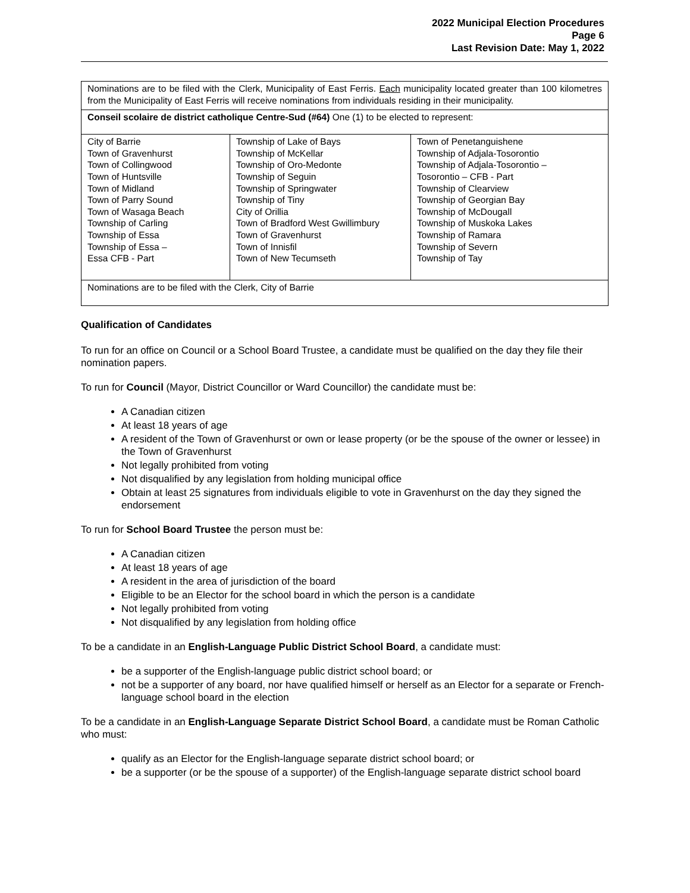2022 Municipal Election Procedures
Page 6
Last Revision Date: May 1, 2022
| Nominations are to be filed with the Clerk, Municipality of East Ferris. Each municipality located greater than 100 kilometres from the Municipality of East Ferris will receive nominations from individuals residing in their municipality. | | |
| Conseil scolaire de district catholique Centre-Sud (#64) One (1) to be elected to represent: | | |
| City of Barrie Town of Gravenhurst Town of Collingwood Town of Huntsville Town of Midland Town of Parry Sound Town of Wasaga Beach Township of Carling Township of Essa Township of Essa – Essa CFB - Part | Township of Lake of Bays Township of McKellar Township of Oro-Medonte Township of Seguin Township of Springwater Township of Tiny City of Orillia Town of Bradford West Gwillimbury Town of Gravenhurst Town of Innisfil Town of New Tecumseth | Town of Penetanguishene Township of Adjala-Tosorontio Township of Adjala-Tosorontio – Tosorontio – CFB - Part Township of Clearview Township of Georgian Bay Township of McDougall Township of Muskoka Lakes Township of Ramara Township of Severn Township of Tay |
| Nominations are to be filed with the Clerk, City of Barrie | | |
Qualification of Candidates
To run for an office on Council or a School Board Trustee, a candidate must be qualified on the day they file their nomination papers.
To run for Council (Mayor, District Councillor or Ward Councillor) the candidate must be:
A Canadian citizen
At least 18 years of age
A resident of the Town of Gravenhurst or own or lease property (or be the spouse of the owner or lessee) in the Town of Gravenhurst
Not legally prohibited from voting
Not disqualified by any legislation from holding municipal office
Obtain at least 25 signatures from individuals eligible to vote in Gravenhurst on the day they signed the endorsement
To run for School Board Trustee the person must be:
A Canadian citizen
At least 18 years of age
A resident in the area of jurisdiction of the board
Eligible to be an Elector for the school board in which the person is a candidate
Not legally prohibited from voting
Not disqualified by any legislation from holding office
To be a candidate in an English-Language Public District School Board, a candidate must:
be a supporter of the English-language public district school board; or
not be a supporter of any board, nor have qualified himself or herself as an Elector for a separate or French-language school board in the election
To be a candidate in an English-Language Separate District School Board, a candidate must be Roman Catholic who must:
qualify as an Elector for the English-language separate district school board; or
be a supporter (or be the spouse of a supporter) of the English-language separate district school board